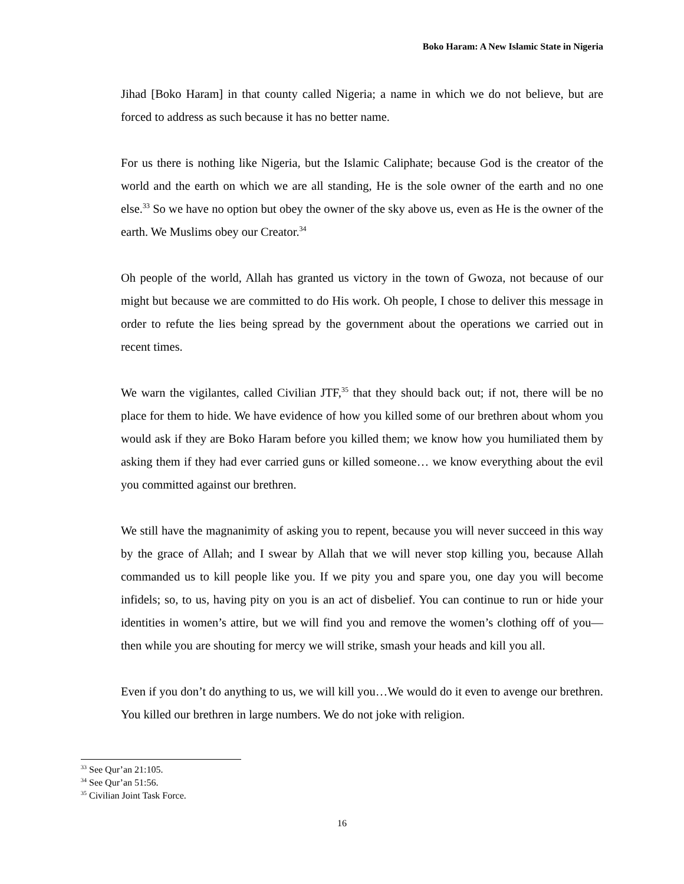Boko Haram: A New Islamic State in Nigeria
Jihad [Boko Haram] in that county called Nigeria; a name in which we do not believe, but are forced to address as such because it has no better name.
For us there is nothing like Nigeria, but the Islamic Caliphate; because God is the creator of the world and the earth on which we are all standing, He is the sole owner of the earth and no one else.<sup>33</sup> So we have no option but obey the owner of the sky above us, even as He is the owner of the earth. We Muslims obey our Creator.<sup>34</sup>
Oh people of the world, Allah has granted us victory in the town of Gwoza, not because of our might but because we are committed to do His work. Oh people, I chose to deliver this message in order to refute the lies being spread by the government about the operations we carried out in recent times.
We warn the vigilantes, called Civilian JTF,<sup>35</sup> that they should back out; if not, there will be no place for them to hide. We have evidence of how you killed some of our brethren about whom you would ask if they are Boko Haram before you killed them; we know how you humiliated them by asking them if they had ever carried guns or killed someone… we know everything about the evil you committed against our brethren.
We still have the magnanimity of asking you to repent, because you will never succeed in this way by the grace of Allah; and I swear by Allah that we will never stop killing you, because Allah commanded us to kill people like you. If we pity you and spare you, one day you will become infidels; so, to us, having pity on you is an act of disbelief. You can continue to run or hide your identities in women’s attire, but we will find you and remove the women’s clothing off of you—then while you are shouting for mercy we will strike, smash your heads and kill you all.
Even if you don’t do anything to us, we will kill you…We would do it even to avenge our brethren. You killed our brethren in large numbers. We do not joke with religion.
<sup>33</sup> See Qur’an 21:105.
<sup>34</sup> See Qur’an 51:56.
<sup>35</sup> Civilian Joint Task Force.
16